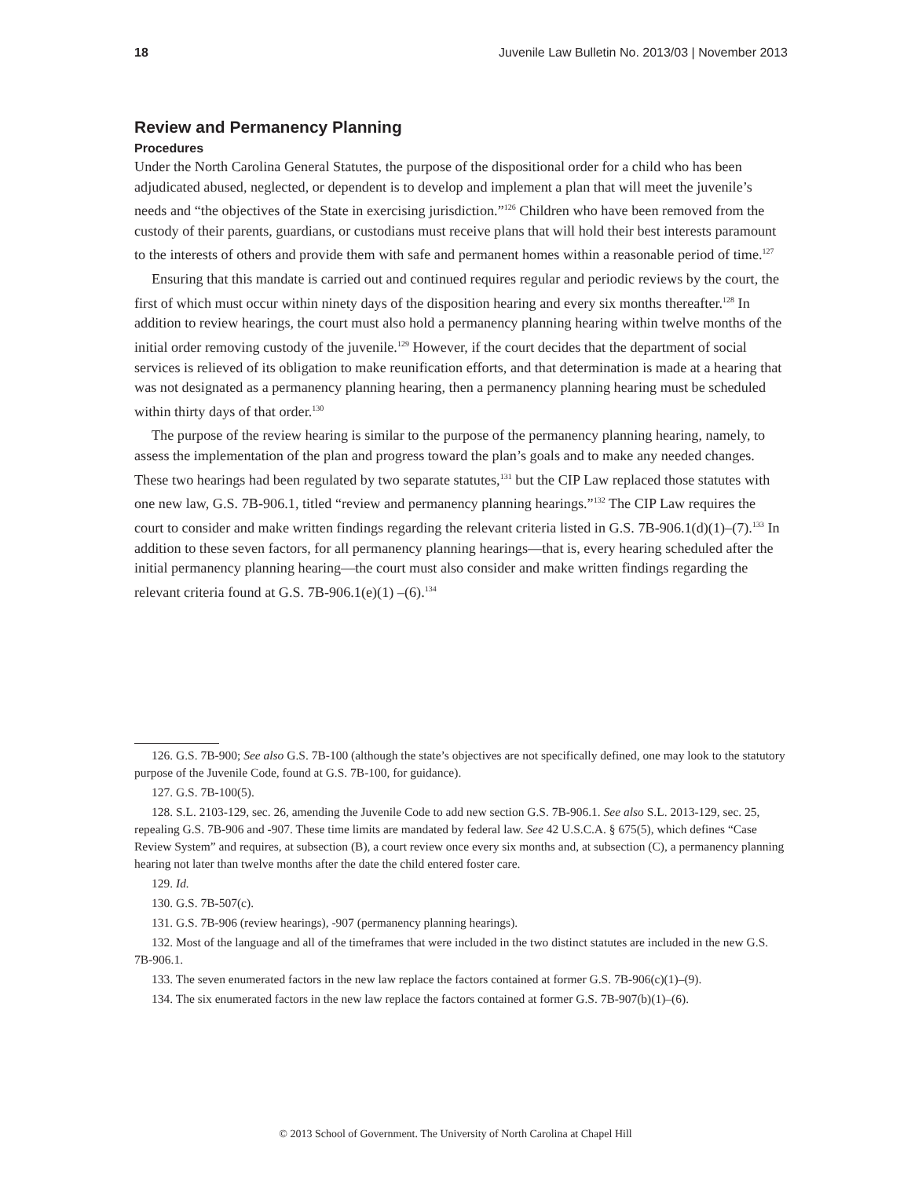18 Juvenile Law Bulletin No. 2013/03 | November 2013
Review and Permanency Planning
Procedures
Under the North Carolina General Statutes, the purpose of the dispositional order for a child who has been adjudicated abused, neglected, or dependent is to develop and implement a plan that will meet the juvenile’s needs and “the objectives of the State in exercising jurisdiction.”<sup>126</sup> Children who have been removed from the custody of their parents, guardians, or custodians must receive plans that will hold their best interests paramount to the interests of others and provide them with safe and permanent homes within a reasonable period of time.<sup>127</sup>
Ensuring that this mandate is carried out and continued requires regular and periodic reviews by the court, the first of which must occur within ninety days of the disposition hearing and every six months thereafter.<sup>128</sup> In addition to review hearings, the court must also hold a permanency planning hearing within twelve months of the initial order removing custody of the juvenile.<sup>129</sup> However, if the court decides that the department of social services is relieved of its obligation to make reunification efforts, and that determination is made at a hearing that was not designated as a permanency planning hearing, then a permanency planning hearing must be scheduled within thirty days of that order.<sup>130</sup>
The purpose of the review hearing is similar to the purpose of the permanency planning hearing, namely, to assess the implementation of the plan and progress toward the plan’s goals and to make any needed changes. These two hearings had been regulated by two separate statutes,<sup>131</sup> but the CIP Law replaced those statutes with one new law, G.S. 7B-906.1, titled “review and permanency planning hearings.”<sup>132</sup> The CIP Law requires the court to consider and make written findings regarding the relevant criteria listed in G.S. 7B-906.1(d)(1)–(7).<sup>133</sup> In addition to these seven factors, for all permanency planning hearings—that is, every hearing scheduled after the initial permanency planning hearing—the court must also consider and make written findings regarding the relevant criteria found at G.S. 7B-906.1(e)(1) –(6).<sup>134</sup>
126. G.S. 7B-900; See also G.S. 7B-100 (although the state’s objectives are not specifically defined, one may look to the statutory purpose of the Juvenile Code, found at G.S. 7B-100, for guidance).
127. G.S. 7B-100(5).
128. S.L. 2103-129, sec. 26, amending the Juvenile Code to add new section G.S. 7B-906.1. See also S.L. 2013-129, sec. 25, repealing G.S. 7B-906 and -907. These time limits are mandated by federal law. See 42 U.S.C.A. § 675(5), which defines “Case Review System” and requires, at subsection (B), a court review once every six months and, at subsection (C), a permanency planning hearing not later than twelve months after the date the child entered foster care.
129. Id.
130. G.S. 7B-507(c).
131. G.S. 7B-906 (review hearings), -907 (permanency planning hearings).
132. Most of the language and all of the timeframes that were included in the two distinct statutes are included in the new G.S. 7B-906.1.
133. The seven enumerated factors in the new law replace the factors contained at former G.S. 7B-906(c)(1)–(9).
134. The six enumerated factors in the new law replace the factors contained at former G.S. 7B-907(b)(1)–(6).
© 2013 School of Government. The University of North Carolina at Chapel Hill